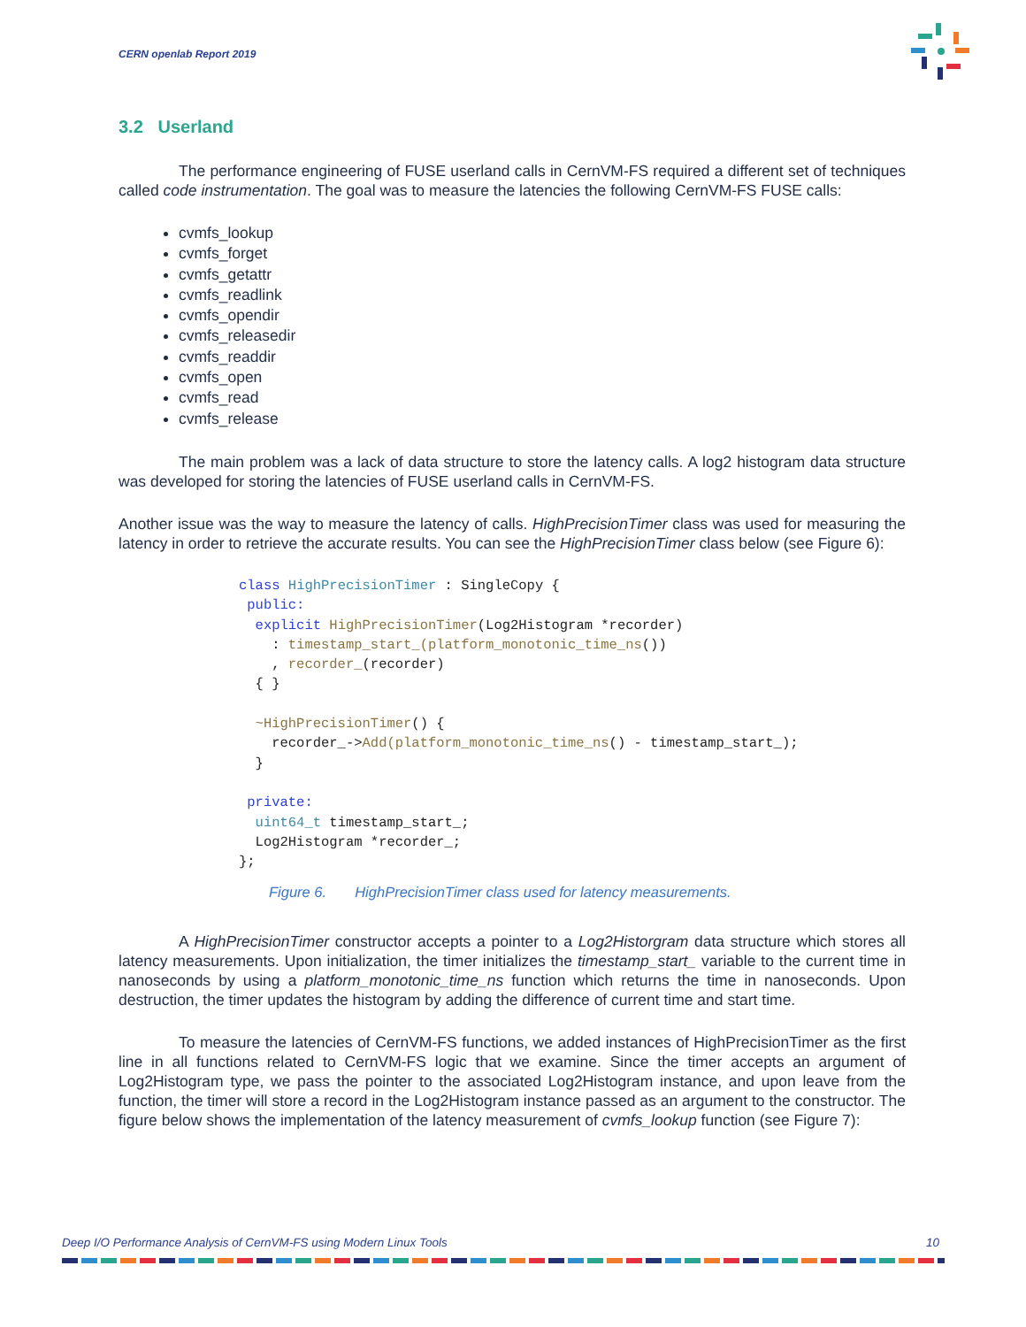CERN openlab Report 2019
3.2 Userland
The performance engineering of FUSE userland calls in CernVM-FS required a different set of techniques called code instrumentation. The goal was to measure the latencies the following CernVM-FS FUSE calls:
cvmfs_lookup
cvmfs_forget
cvmfs_getattr
cvmfs_readlink
cvmfs_opendir
cvmfs_releasedir
cvmfs_readdir
cvmfs_open
cvmfs_read
cvmfs_release
The main problem was a lack of data structure to store the latency calls. A log2 histogram data structure was developed for storing the latencies of FUSE userland calls in CernVM-FS.
Another issue was the way to measure the latency of calls. HighPrecisionTimer class was used for measuring the latency in order to retrieve the accurate results. You can see the HighPrecisionTimer class below (see Figure 6):
class HighPrecisionTimer : SingleCopy {
 public:
  explicit HighPrecisionTimer(Log2Histogram *recorder)
    : timestamp_start_(platform_monotonic_time_ns())
    , recorder_(recorder)
  { }

  ~HighPrecisionTimer() {
    recorder_->Add(platform_monotonic_time_ns() - timestamp_start_);
  }

 private:
  uint64_t timestamp_start_;
  Log2Histogram *recorder_;
};
Figure 6. HighPrecisionTimer class used for latency measurements.
A HighPrecisionTimer constructor accepts a pointer to a Log2Historgram data structure which stores all latency measurements. Upon initialization, the timer initializes the timestamp_start_ variable to the current time in nanoseconds by using a platform_monotonic_time_ns function which returns the time in nanoseconds. Upon destruction, the timer updates the histogram by adding the difference of current time and start time.
To measure the latencies of CernVM-FS functions, we added instances of HighPrecisionTimer as the first line in all functions related to CernVM-FS logic that we examine. Since the timer accepts an argument of Log2Histogram type, we pass the pointer to the associated Log2Histogram instance, and upon leave from the function, the timer will store a record in the Log2Histogram instance passed as an argument to the constructor. The figure below shows the implementation of the latency measurement of cvmfs_lookup function (see Figure 7):
Deep I/O Performance Analysis of CernVM-FS using Modern Linux Tools 10